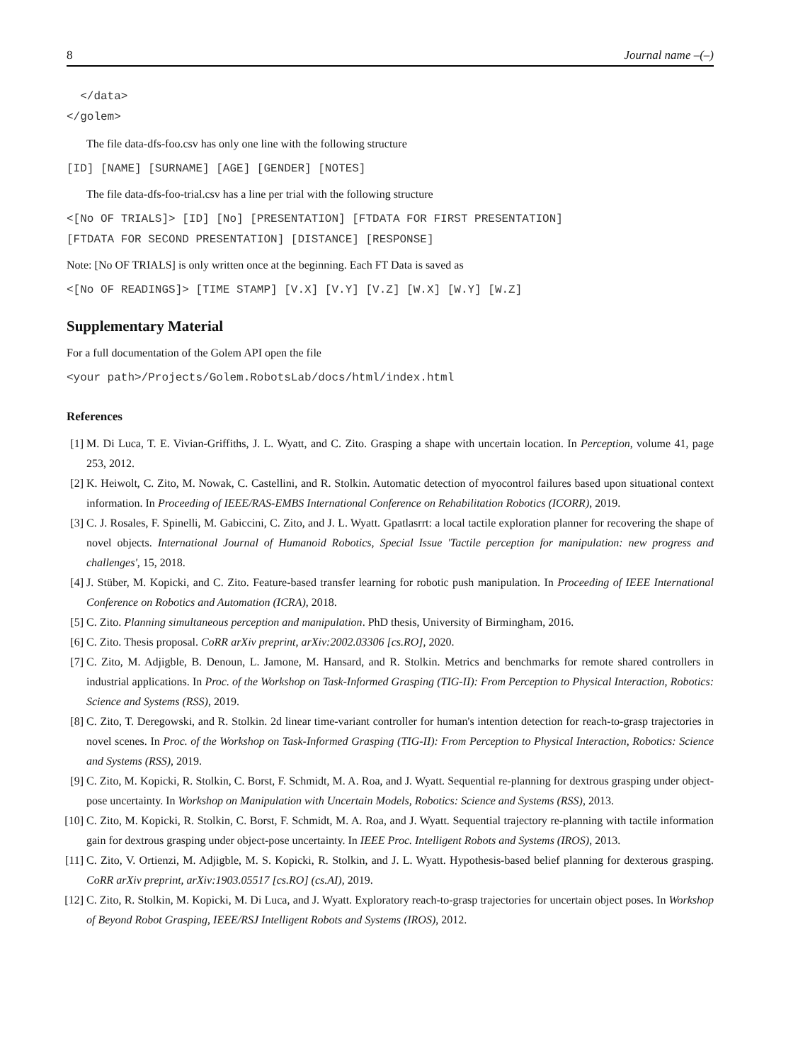8 Journal name –(–)
</data> </golem>
The file data-dfs-foo.csv has only one line with the following structure
[ID] [NAME] [SURNAME] [AGE] [GENDER] [NOTES]
The file data-dfs-foo-trial.csv has a line per trial with the following structure
<[No OF TRIALS]> [ID] [No] [PRESENTATION] [FTDATA FOR FIRST PRESENTATION] [FTDATA FOR SECOND PRESENTATION] [DISTANCE] [RESPONSE]
Note: [No OF TRIALS] is only written once at the beginning. Each FT Data is saved as
<[No OF READINGS]> [TIME STAMP] [V.X] [V.Y] [V.Z] [W.X] [W.Y] [W.Z]
Supplementary Material
For a full documentation of the Golem API open the file
<your path>/Projects/Golem.RobotsLab/docs/html/index.html
References
[1] M. Di Luca, T. E. Vivian-Griffiths, J. L. Wyatt, and C. Zito. Grasping a shape with uncertain location. In Perception, volume 41, page 253, 2012.
[2] K. Heiwolt, C. Zito, M. Nowak, C. Castellini, and R. Stolkin. Automatic detection of myocontrol failures based upon situational context information. In Proceeding of IEEE/RAS-EMBS International Conference on Rehabilitation Robotics (ICORR), 2019.
[3] C. J. Rosales, F. Spinelli, M. Gabiccini, C. Zito, and J. L. Wyatt. Gpatlasrrt: a local tactile exploration planner for recovering the shape of novel objects. International Journal of Humanoid Robotics, Special Issue 'Tactile perception for manipulation: new progress and challenges', 15, 2018.
[4] J. Stüber, M. Kopicki, and C. Zito. Feature-based transfer learning for robotic push manipulation. In Proceeding of IEEE International Conference on Robotics and Automation (ICRA), 2018.
[5] C. Zito. Planning simultaneous perception and manipulation. PhD thesis, University of Birmingham, 2016.
[6] C. Zito. Thesis proposal. CoRR arXiv preprint, arXiv:2002.03306 [cs.RO], 2020.
[7] C. Zito, M. Adjigble, B. Denoun, L. Jamone, M. Hansard, and R. Stolkin. Metrics and benchmarks for remote shared controllers in industrial applications. In Proc. of the Workshop on Task-Informed Grasping (TIG-II): From Perception to Physical Interaction, Robotics: Science and Systems (RSS), 2019.
[8] C. Zito, T. Deregowski, and R. Stolkin. 2d linear time-variant controller for human's intention detection for reach-to-grasp trajectories in novel scenes. In Proc. of the Workshop on Task-Informed Grasping (TIG-II): From Perception to Physical Interaction, Robotics: Science and Systems (RSS), 2019.
[9] C. Zito, M. Kopicki, R. Stolkin, C. Borst, F. Schmidt, M. A. Roa, and J. Wyatt. Sequential re-planning for dextrous grasping under object-pose uncertainty. In Workshop on Manipulation with Uncertain Models, Robotics: Science and Systems (RSS), 2013.
[10] C. Zito, M. Kopicki, R. Stolkin, C. Borst, F. Schmidt, M. A. Roa, and J. Wyatt. Sequential trajectory re-planning with tactile information gain for dextrous grasping under object-pose uncertainty. In IEEE Proc. Intelligent Robots and Systems (IROS), 2013.
[11] C. Zito, V. Ortienzi, M. Adjigble, M. S. Kopicki, R. Stolkin, and J. L. Wyatt. Hypothesis-based belief planning for dexterous grasping. CoRR arXiv preprint, arXiv:1903.05517 [cs.RO] (cs.AI), 2019.
[12] C. Zito, R. Stolkin, M. Kopicki, M. Di Luca, and J. Wyatt. Exploratory reach-to-grasp trajectories for uncertain object poses. In Workshop of Beyond Robot Grasping, IEEE/RSJ Intelligent Robots and Systems (IROS), 2012.